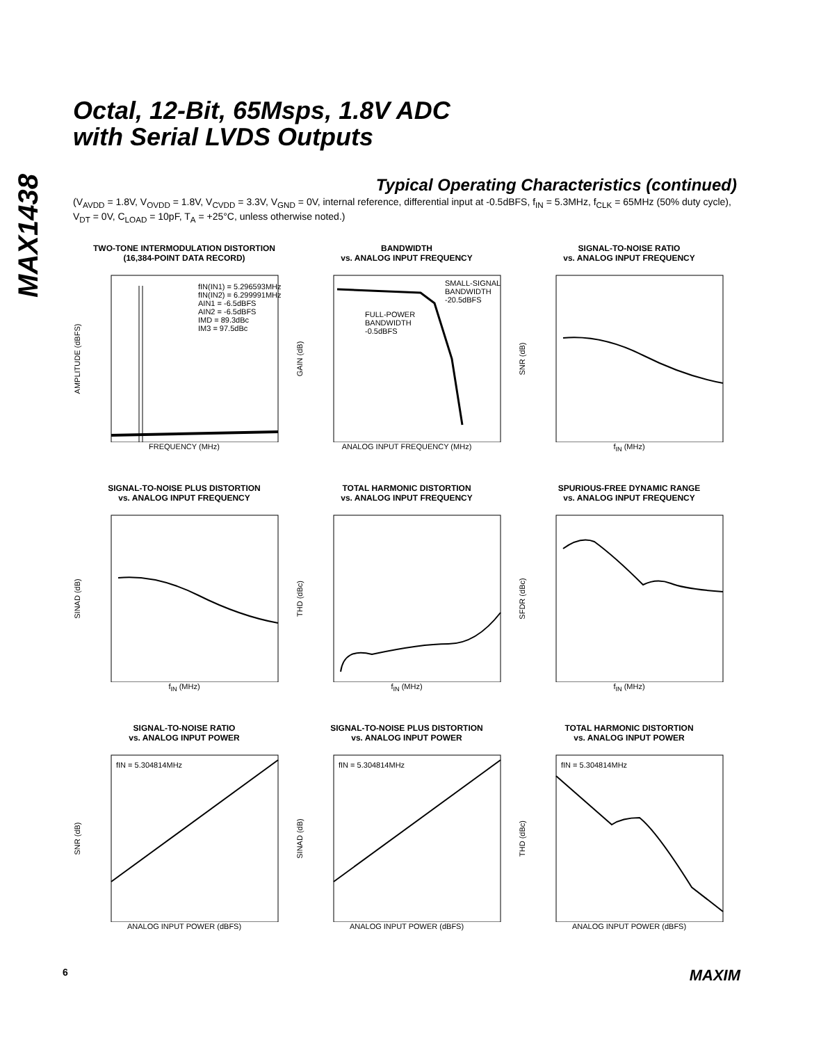MAX1438
Octal, 12-Bit, 65Msps, 1.8V ADC
with Serial LVDS Outputs
Typical Operating Characteristics (continued)
(V<sub>AVDD</sub> = 1.8V, V<sub>OVDD</sub> = 1.8V, V<sub>CVDD</sub> = 3.3V, V<sub>GND</sub> = 0V, internal reference, differential input at -0.5dBFS, f<sub>IN</sub> = 5.3MHz, f<sub>CLK</sub> = 65MHz (50% duty cycle), V<sub>DT</sub> = 0V, C<sub>LOAD</sub> = 10pF, T<sub>A</sub> = +25°C, unless otherwise noted.)
TWO-TONE INTERMODULATION DISTORTION
(16,384-POINT DATA RECORD)
fIN(IN1) = 5.296593MHz
fIN(IN2) = 6.299991MHz
AIN1 = -6.5dBFS
AIN2 = -6.5dBFS
IMD = 89.3dBc
IM3 = 97.5dBc
AMPLITUDE (dBFS)
FREQUENCY (MHz)
BANDWIDTH
vs. ANALOG INPUT FREQUENCY
SMALL-SIGNAL
BANDWIDTH
-20.5dBFS
FULL-POWER
BANDWIDTH
-0.5dBFS
GAIN (dB)
ANALOG INPUT FREQUENCY (MHz)
SIGNAL-TO-NOISE RATIO
vs. ANALOG INPUT FREQUENCY
SNR (dB)
f<sub>IN</sub> (MHz)
SIGNAL-TO-NOISE PLUS DISTORTION
vs. ANALOG INPUT FREQUENCY
SINAD (dB)
f<sub>IN</sub> (MHz)
TOTAL HARMONIC DISTORTION
vs. ANALOG INPUT FREQUENCY
THD (dBc)
f<sub>IN</sub> (MHz)
SPURIOUS-FREE DYNAMIC RANGE
vs. ANALOG INPUT FREQUENCY
SFDR (dBc)
f<sub>IN</sub> (MHz)
SIGNAL-TO-NOISE RATIO
vs. ANALOG INPUT POWER
fIN = 5.304814MHz
SNR (dB)
ANALOG INPUT POWER (dBFS)
SIGNAL-TO-NOISE PLUS DISTORTION
vs. ANALOG INPUT POWER
fIN = 5.304814MHz
SINAD (dB)
ANALOG INPUT POWER (dBFS)
TOTAL HARMONIC DISTORTION
vs. ANALOG INPUT POWER
fIN = 5.304814MHz
THD (dBc)
ANALOG INPUT POWER (dBFS)
6 MAXIM